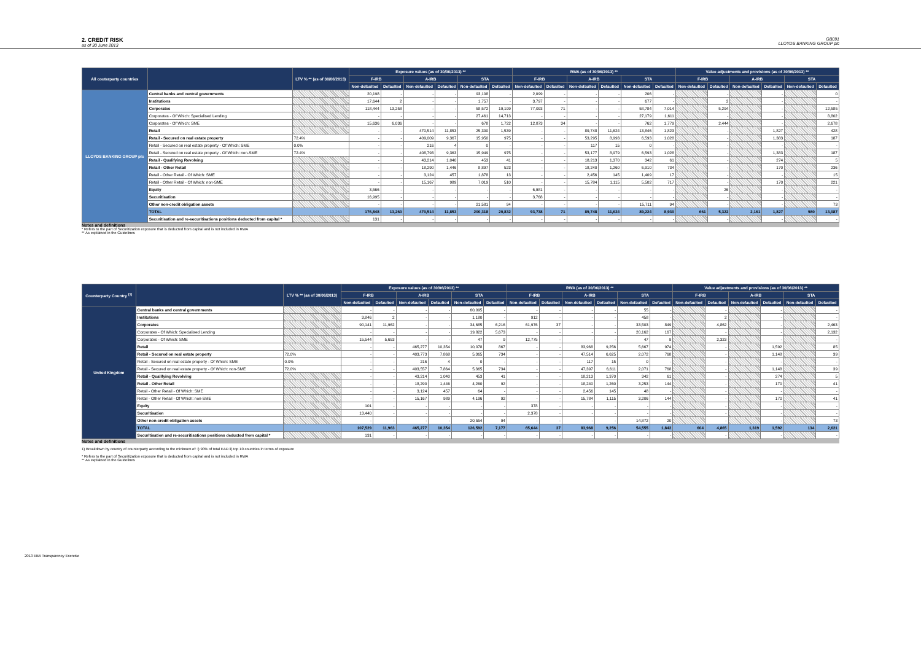2. CREDIT RISK
as of 30 June 2013
GB091
LLOYDS BANKING GROUP plc
| All couterparty countries | | LTV % ** (as of 30/06/2013) | Exposure values (as of 30/06/2013) ** | | | | | | RWA (as of 30/06/2013) ** | | | | | | Value adjustments and provisions (as of 30/06/2013) ** | | | | | |
| --- | --- | --- | --- | --- | --- | --- | --- | --- | --- | --- | --- | --- | --- | --- | --- | --- | --- | --- | --- | --- |
| | | | F-IRB | | A-IRB | | STA | | F-IRB | | A-IRB | | STA | | F-IRB | | A-IRB | | STA | |
| | | | Non-defaulted | Defaulted | Non-defaulted | Defaulted | Non-defaulted | Defaulted | Non-defaulted | Defaulted | Non-defaulted | Defaulted | Non-defaulted | Defaulted | Non-defaulted | Defaulted | Non-defaulted | Defaulted | Non-defaulted | Defaulted |
| LLOYDS BANKING GROUP plc | Central banks and central governments | | 20,198 | - | - | - | 93,108 | - | 2,099 | - | - | - | 206 | - | | - | | - | | 0 |
| | Institutions | | 17,644 | 2 | - | - | 1,757 | - | 3,797 | - | - | - | 677 | - | | 2 | | - | | - |
| | Corporates | | 118,444 | 13,258 | - | - | 58,572 | 19,199 | 77,093 | 71 | - | - | 58,784 | 7,014 | | 5,294 | | - | | 12,585 |
| | Corporates - Of Which: Specialised Lending | | - | - | - | - | 27,461 | 14,713 | - | - | - | - | 27,179 | 1,611 | | - | | - | | 8,802 |
| | Corporates - Of Which: SME | | 15,636 | 6,036 | - | - | 678 | 1,722 | 12,873 | 34 | - | - | 762 | 1,779 | | 2,444 | | - | | 2,678 |
| | Retail | | - | - | 470,514 | 11,853 | 25,300 | 1,539 | - | - | 89,748 | 11,624 | 13,846 | 1,823 | | - | | 1,827 | | 428 |
| | Retail - Secured on real estate property | 72.4% | - | - | 409,009 | 9,367 | 15,950 | 975 | - | - | 53,295 | 8,993 | 6,593 | 1,028 | | - | | 1,383 | | 187 |
| | Retail - Secured on real estate property - Of Which: SME | 0.0% | - | - | 216 | 4 | 0 | - | - | - | 117 | 15 | 0 | - | | - | | - | | - |
| | Retail - Secured on real estate property - Of Which: non-SME | 72.4% | - | - | 408,793 | 9,363 | 15,949 | 975 | - | - | 53,177 | 8,979 | 6,593 | 1,028 | | - | | 1,383 | | 187 |
| | Retail - Qualifying Revolving | | - | - | 43,214 | 1,040 | 453 | 41 | - | - | 18,213 | 1,370 | 342 | 61 | | - | | 274 | | 5 |
| | Retail - Other Retail | | - | - | 18,290 | 1,446 | 8,897 | 523 | - | - | 18,240 | 1,260 | 6,910 | 734 | | - | | 170 | | 236 |
| | Retail - Other Retail - Of Which: SME | | - | - | 3,124 | 457 | 1,878 | 13 | - | - | 2,456 | 145 | 1,409 | 17 | | - | | - | | 15 |
| | Retail - Other Retail - Of Which: non-SME | | - | - | 15,167 | 989 | 7,019 | 510 | - | - | 15,784 | 1,115 | 5,502 | 717 | | - | | 170 | | 221 |
| | Equity | | 3,566 | - | - | - | - | - | 6,981 | - | - | - | - | - | | 26 | | - | | - |
| | Securitisation | | 16,995 | - | - | - | - | - | 3,768 | - | - | - | - | - | | - | | - | | - |
| | Other non-credit obligation assets | | - | - | - | - | 21,581 | 94 | - | - | - | - | 15,711 | 94 | | - | | - | | 73 |
| | TOTAL | | 176,848 | 13,260 | 470,514 | 11,853 | 200,318 | 20,832 | 93,738 | 71 | 89,748 | 11,624 | 89,224 | 8,930 | 661 | 5,322 | 2,161 | 1,827 | 980 | 13,087 |
| | Securitisation and re-securitisations positions deducted from capital * | | 131 | - | - | - | - | - | - | - | - | - | - | - | | - | | - | | - |
Notes and definitions
* Refers to the part of Securitization exposure that is deducted from capital and is not included in RWA
** As explained in the Guidelines
| Counterparty Country <sup>(1)</sup> | | LTV % ** (as of 30/06/2013) | Exposure values (as of 30/06/2013) ** | | | | | | RWA (as of 30/06/2013) ** | | | | | | Value adjustments and provisions (as of 30/06/2013) ** | | | | | |
| --- | --- | --- | --- | --- | --- | --- | --- | --- | --- | --- | --- | --- | --- | --- | --- | --- | --- | --- | --- | --- |
| | | | F-IRB | | A-IRB | | STA | | F-IRB | | A-IRB | | STA | | F-IRB | | A-IRB | | STA | |
| | | | Non-defaulted | Defaulted | Non-defaulted | Defaulted | Non-defaulted | Defaulted | Non-defaulted | Defaulted | Non-defaulted | Defaulted | Non-defaulted | Defaulted | Non-defaulted | Defaulted | Non-defaulted | Defaulted | Non-defaulted | Defaulted |
| United Kingdom | Central banks and central governments | | - | - | - | - | 60,095 | - | - | - | - | - | 55 | - | | - | | - | | - |
| | Institutions | | 3,846 | 2 | - | - | 1,180 | - | 912 | - | - | - | 458 | - | | 2 | | - | | - |
| | Corporates | | 90,141 | 11,962 | - | - | 34,685 | 6,216 | 61,976 | 37 | - | - | 33,503 | 849 | | 4,862 | | - | | 2,463 |
| | Corporates - Of Which: Specialised Lending | | - | - | - | - | 19,822 | 5,673 | - | - | - | - | 20,162 | 167 | | - | | - | | 2,132 |
| | Corporates - Of Which: SME | | 15,544 | 5,653 | - | - | 47 | 9 | 12,775 | - | - | - | 47 | 9 | | 2,323 | | - | | - |
| | Retail | | - | - | 465,277 | 10,354 | 10,078 | 867 | - | - | 83,968 | 9,256 | 5,667 | 974 | | - | | 1,592 | | 85 |
| | Retail - Secured on real estate property | 72.0% | - | - | 403,773 | 7,868 | 5,365 | 734 | - | - | 47,514 | 6,625 | 2,072 | 768 | | - | | 1,148 | | 39 |
| | Retail - Secured on real estate property - Of Which: SME | 0.0% | - | - | 216 | 4 | 0 | - | - | - | 117 | 15 | 0 | - | | - | | - | | - |
| | Retail - Secured on real estate property - Of Which: non-SME | 72.0% | - | - | 403,557 | 7,864 | 5,365 | 734 | - | - | 47,397 | 6,611 | 2,071 | 768 | | - | | 1,148 | | 39 |
| | Retail - Qualifying Revolving | | - | - | 43,214 | 1,040 | 453 | 41 | - | - | 18,213 | 1,370 | 342 | 61 | | - | | 274 | | 5 |
| | Retail - Other Retail | | - | - | 18,290 | 1,446 | 4,260 | 92 | - | - | 18,240 | 1,260 | 3,253 | 144 | | - | | 170 | | 41 |
| | Retail - Other Retail - Of Which: SME | | - | - | 3,124 | 457 | 64 | - | - | - | 2,456 | 145 | 48 | - | | - | | - | | - |
| | Retail - Other Retail - Of Which: non-SME | | - | - | 15,167 | 989 | 4,196 | 92 | - | - | 15,784 | 1,115 | 3,206 | 144 | | - | | 170 | | 41 |
| | Equity | | 101 | - | - | - | - | - | 378 | - | - | - | - | - | | - | | - | | - |
| | Securitisation | | 13,440 | - | - | - | - | - | 2,378 | - | - | - | - | - | | - | | - | | - |
| | Other non-credit obligation assets | | - | - | - | - | 20,554 | 94 | - | - | - | - | 14,872 | 20 | | - | | - | | 73 |
| | TOTAL | | 107,529 | 11,963 | 465,277 | 10,354 | 126,592 | 7,177 | 65,644 | 37 | 83,968 | 9,256 | 54,555 | 1,842 | 604 | 4,865 | 1,319 | 1,592 | 134 | 2,621 |
| | Securitisation and re-securitisations positions deducted from capital * | | 131 | - | - | - | - | - | - | - | - | - | - | - | | - | | - | | - |
Notes and definitions
1) Breakdown by country of counterparty according to the minimum of: i) 90% of total EAD ii) top 10 countries in terms of exposure
* Refers to the part of Securitization exposure that is deducted from capital and is not included in RWA
** As explained in the Guidelines
2013 EBA Transparency Exercise